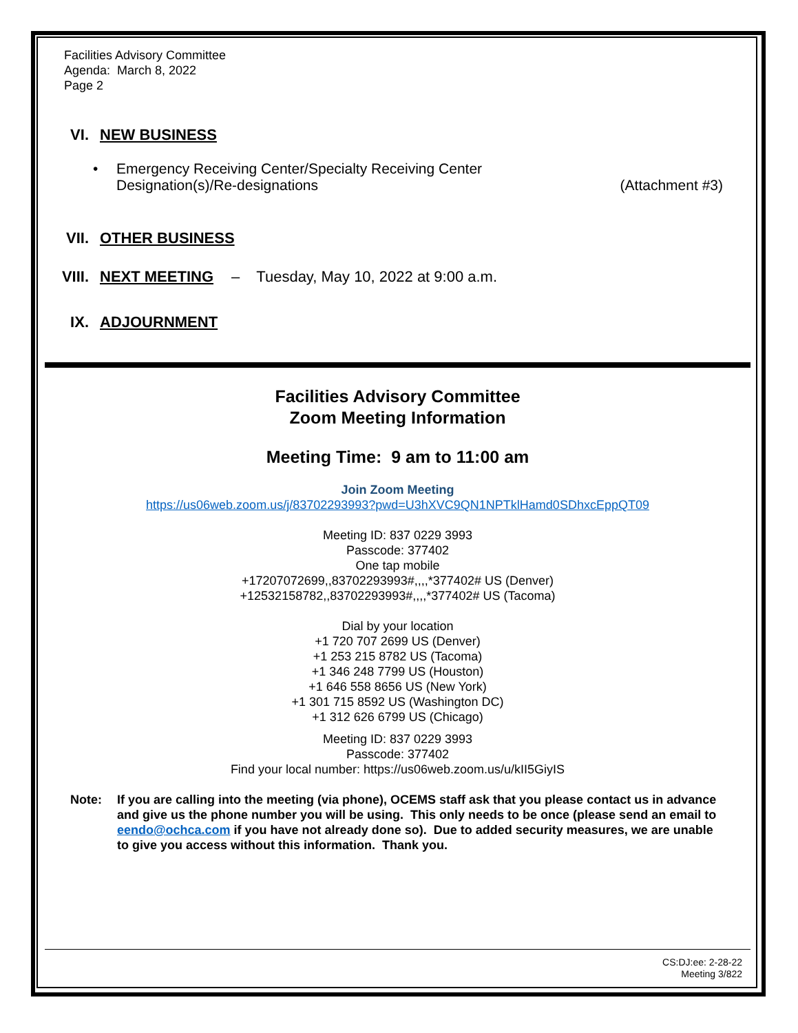Facilities Advisory Committee
Agenda: March 8, 2022
Page 2
VI. NEW BUSINESS
• Emergency Receiving Center/Specialty Receiving Center
Designation(s)/Re-designations (Attachment #3)
VII. OTHER BUSINESS
VIII. NEXT MEETING – Tuesday, May 10, 2022 at 9:00 a.m.
IX. ADJOURNMENT
Facilities Advisory Committee
Zoom Meeting Information
Meeting Time: 9 am to 11:00 am
Join Zoom Meeting
https://us06web.zoom.us/j/83702293993?pwd=U3hXVC9QN1NPTklHamd0SDhxcEppQT09
Meeting ID: 837 0229 3993
Passcode: 377402
One tap mobile
+17207072699,,83702293993#,,,,*377402# US (Denver)
+12532158782,,83702293993#,,,,*377402# US (Tacoma)
Dial by your location
+1 720 707 2699 US (Denver)
+1 253 215 8782 US (Tacoma)
+1 346 248 7799 US (Houston)
+1 646 558 8656 US (New York)
+1 301 715 8592 US (Washington DC)
+1 312 626 6799 US (Chicago)
Meeting ID: 837 0229 3993
Passcode: 377402
Find your local number: https://us06web.zoom.us/u/kII5GiyIS
Note: If you are calling into the meeting (via phone), OCEMS staff ask that you please contact us in advance and give us the phone number you will be using. This only needs to be once (please send an email to eendo@ochca.com if you have not already done so). Due to added security measures, we are unable to give you access without this information. Thank you.
CS:DJ:ee: 2-28-22
Meeting 3/822